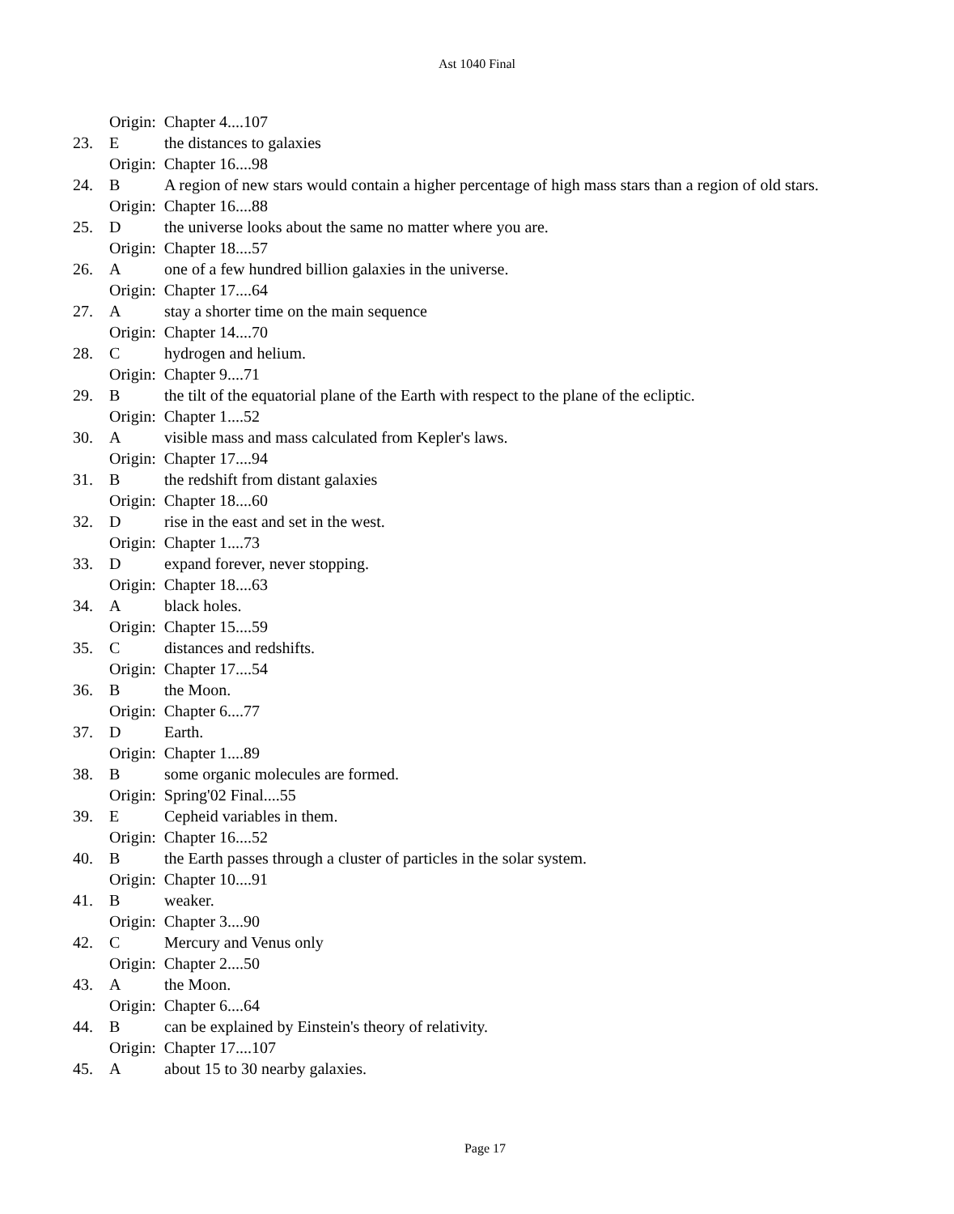Ast 1040 Final
Origin: Chapter 4....107
23. Ethe distances to galaxies
Origin: Chapter 16....98
24. B A region of new stars would contain a higher percentage of high mass stars than a region of old stars.
Origin: Chapter 16....88
25. Dthe universe looks about the same no matter where you are.
Origin: Chapter 18....57
26. Aone of a few hundred billion galaxies in the universe.
Origin: Chapter 17....64
27. Astay a shorter time on the main sequence
Origin: Chapter 14....70
28. Chydrogen and helium.
Origin: Chapter 9....71
29. Bthe tilt of the equatorial plane of the Earth with respect to the plane of the ecliptic.
Origin: Chapter 1....52
30. Avisible mass and mass calculated from Kepler's laws.
Origin: Chapter 17....94
31. Bthe redshift from distant galaxies
Origin: Chapter 18....60
32. Drise in the east and set in the west.
Origin: Chapter 1....73
33. Dexpand forever, never stopping.
Origin: Chapter 18....63
34. Ablack holes.
Origin: Chapter 15....59
35. Cdistances and redshifts.
Origin: Chapter 17....54
36. Bthe Moon.
Origin: Chapter 6....77
37. D Earth.
Origin: Chapter 1....89
38. Bsome organic molecules are formed.
Origin: Spring'02 Final....55
39. E Cepheid variables in them.
Origin: Chapter 16....52
40. Bthe Earth passes through a cluster of particles in the solar system.
Origin: Chapter 10....91
41. Bweaker.
Origin: Chapter 3....90
42. C Mercury and Venus only
Origin: Chapter 2....50
43. Athe Moon.
Origin: Chapter 6....64
44. Bcan be explained by Einstein's theory of relativity.
Origin: Chapter 17....107
45. Aabout 15 to 30 nearby galaxies.
Page 17